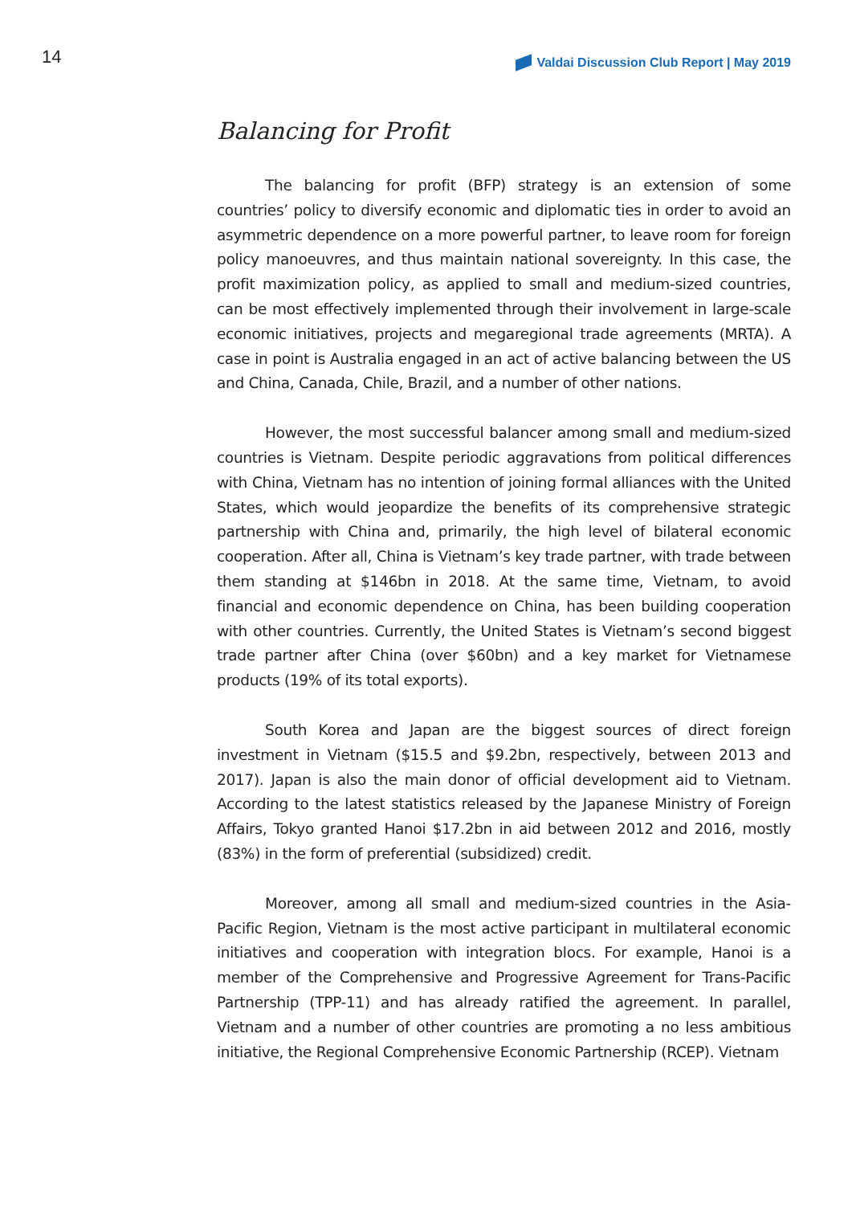14 Valdai Discussion Club Report | May 2019
Balancing for Profit
The balancing for profit (BFP) strategy is an extension of some countries’ policy to diversify economic and diplomatic ties in order to avoid an asymmetric dependence on a more powerful partner, to leave room for foreign policy manoeuvres, and thus maintain national sovereignty. In this case, the profit maximization policy, as applied to small and medium-sized countries, can be most effectively implemented through their involvement in large-scale economic initiatives, projects and megaregional trade agreements (MRTA). A case in point is Australia engaged in an act of active balancing between the US and China, Canada, Chile, Brazil, and a number of other nations.
However, the most successful balancer among small and medium-sized countries is Vietnam. Despite periodic aggravations from political differences with China, Vietnam has no intention of joining formal alliances with the United States, which would jeopardize the benefits of its comprehensive strategic partnership with China and, primarily, the high level of bilateral economic cooperation. After all, China is Vietnam’s key trade partner, with trade between them standing at $146bn in 2018. At the same time, Vietnam, to avoid financial and economic dependence on China, has been building cooperation with other countries. Currently, the United States is Vietnam’s second biggest trade partner after China (over $60bn) and a key market for Vietnamese products (19% of its total exports).
South Korea and Japan are the biggest sources of direct foreign investment in Vietnam ($15.5 and $9.2bn, respectively, between 2013 and 2017). Japan is also the main donor of official development aid to Vietnam. According to the latest statistics released by the Japanese Ministry of Foreign Affairs, Tokyo granted Hanoi $17.2bn in aid between 2012 and 2016, mostly (83%) in the form of preferential (subsidized) credit.
Moreover, among all small and medium-sized countries in the Asia-Pacific Region, Vietnam is the most active participant in multilateral economic initiatives and cooperation with integration blocs. For example, Hanoi is a member of the Comprehensive and Progressive Agreement for Trans-Pacific Partnership (TPP-11) and has already ratified the agreement. In parallel, Vietnam and a number of other countries are promoting a no less ambitious initiative, the Regional Comprehensive Economic Partnership (RCEP). Vietnam